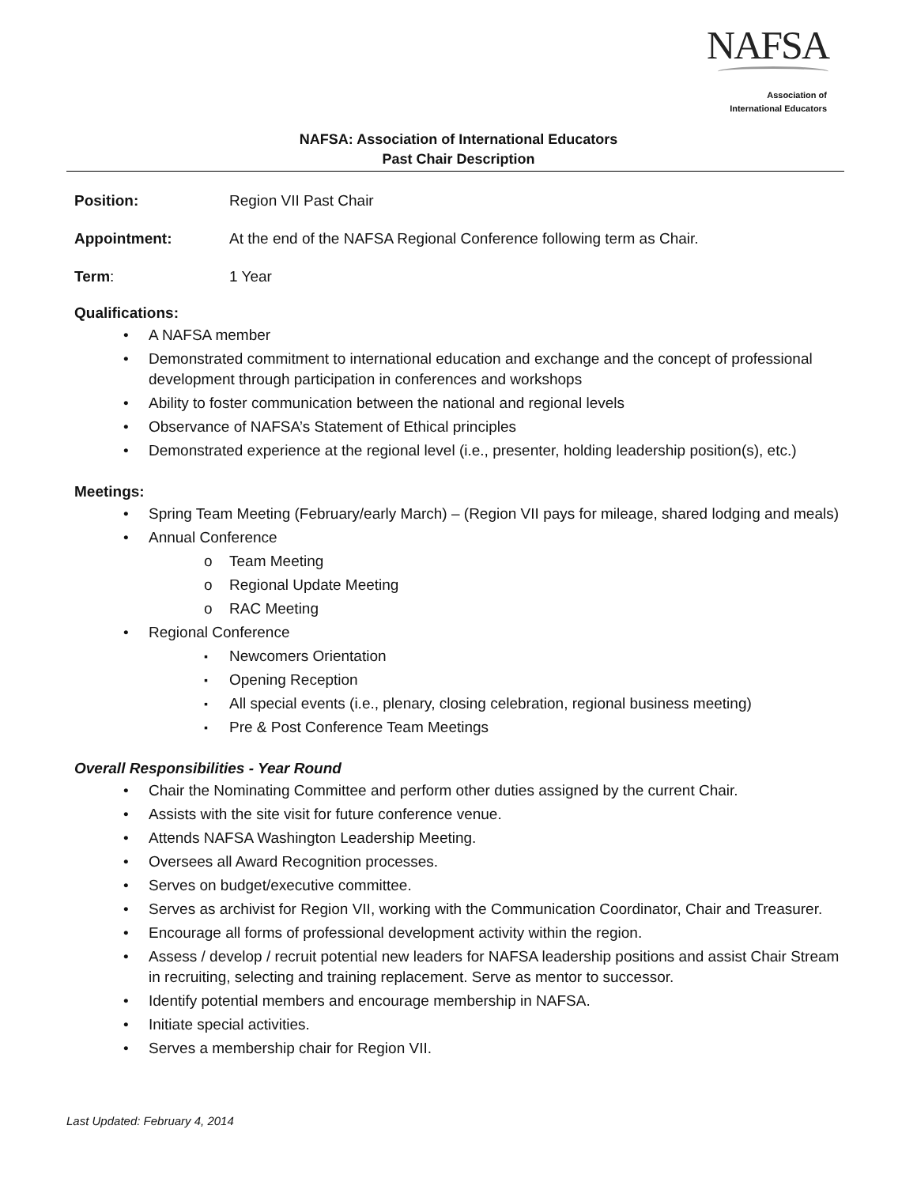NAFSA
Association of
International Educators
NAFSA: Association of International Educators
Past Chair Description
Position: Region VII Past Chair
Appointment: At the end of the NAFSA Regional Conference following term as Chair.
Term: 1 Year
Qualifications:
A NAFSA member
Demonstrated commitment to international education and exchange and the concept of professional development through participation in conferences and workshops
Ability to foster communication between the national and regional levels
Observance of NAFSA’s Statement of Ethical principles
Demonstrated experience at the regional level (i.e., presenter, holding leadership position(s), etc.)
Meetings:
Spring Team Meeting (February/early March) – (Region VII pays for mileage, shared lodging and meals)
Annual Conference
Team Meeting
Regional Update Meeting
RAC Meeting
Regional Conference
Newcomers Orientation
Opening Reception
All special events (i.e., plenary, closing celebration, regional business meeting)
Pre & Post Conference Team Meetings
Overall Responsibilities - Year Round
Chair the Nominating Committee and perform other duties assigned by the current Chair.
Assists with the site visit for future conference venue.
Attends NAFSA Washington Leadership Meeting.
Oversees all Award Recognition processes.
Serves on budget/executive committee.
Serves as archivist for Region VII, working with the Communication Coordinator, Chair and Treasurer.
Encourage all forms of professional development activity within the region.
Assess / develop / recruit potential new leaders for NAFSA leadership positions and assist Chair Stream in recruiting, selecting and training replacement. Serve as mentor to successor.
Identify potential members and encourage membership in NAFSA.
Initiate special activities.
Serves a membership chair for Region VII.
Last Updated: February 4, 2014